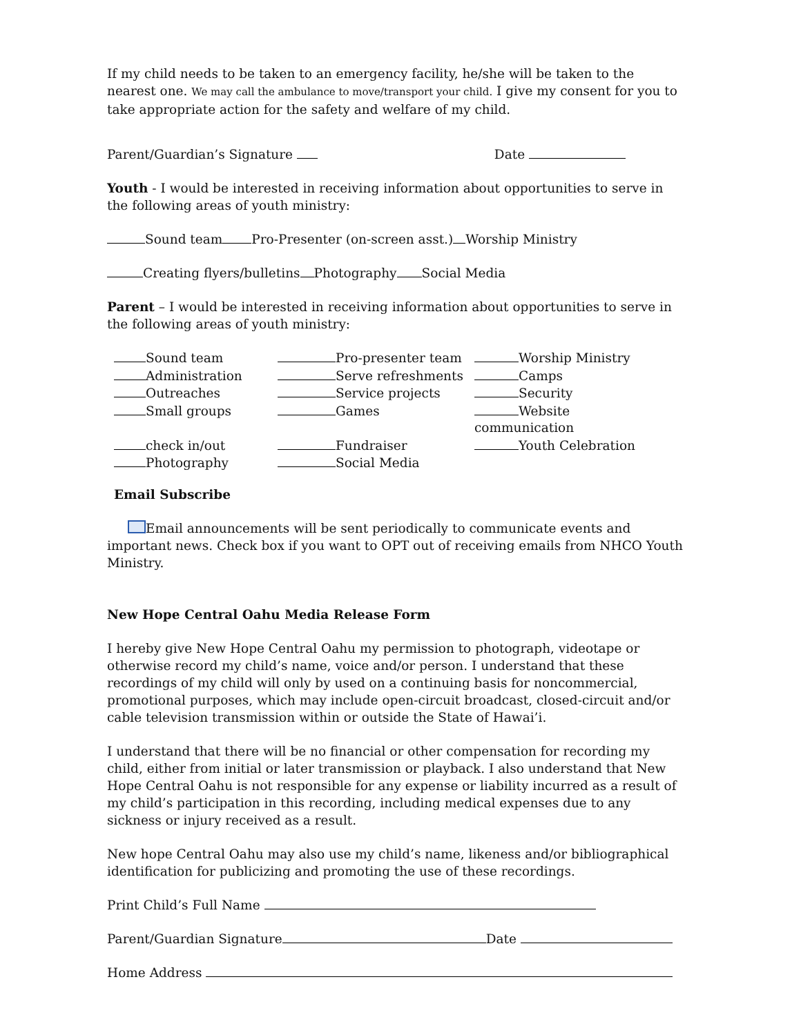If my child needs to be taken to an emergency facility, he/she will be taken to the nearest one. We may call the ambulance to move/transport your child. I give my consent for you to take appropriate action for the safety and welfare of my child.
Parent/Guardian’s Signature Date
Youth - I would be interested in receiving information about opportunities to serve in the following areas of youth ministry:
Sound team Pro-Presenter (on-screen asst.) Worship Ministry
Creating flyers/bulletins Photography Social Media
Parent – I would be interested in receiving information about opportunities to serve in the following areas of youth ministry:
Sound team
Pro-presenter team
Worship Ministry
Administration
Serve refreshments
Camps
Outreaches
Service projects
Security
Small groups
Games
Website communication
check in/out
Fundraiser
Youth Celebration
Photography
Social Media
Email Subscribe
Email announcements will be sent periodically to communicate events and important news. Check box if you want to OPT out of receiving emails from NHCO Youth Ministry.
New Hope Central Oahu Media Release Form
I hereby give New Hope Central Oahu my permission to photograph, videotape or otherwise record my child’s name, voice and/or person. I understand that these recordings of my child will only by used on a continuing basis for noncommercial, promotional purposes, which may include open-circuit broadcast, closed-circuit and/or cable television transmission within or outside the State of Hawai’i.
I understand that there will be no financial or other compensation for recording my child, either from initial or later transmission or playback. I also understand that New Hope Central Oahu is not responsible for any expense or liability incurred as a result of my child’s participation in this recording, including medical expenses due to any sickness or injury received as a result.
New hope Central Oahu may also use my child’s name, likeness and/or bibliographical identification for publicizing and promoting the use of these recordings.
Print Child’s Full Name
Parent/Guardian Signature Date
Home Address